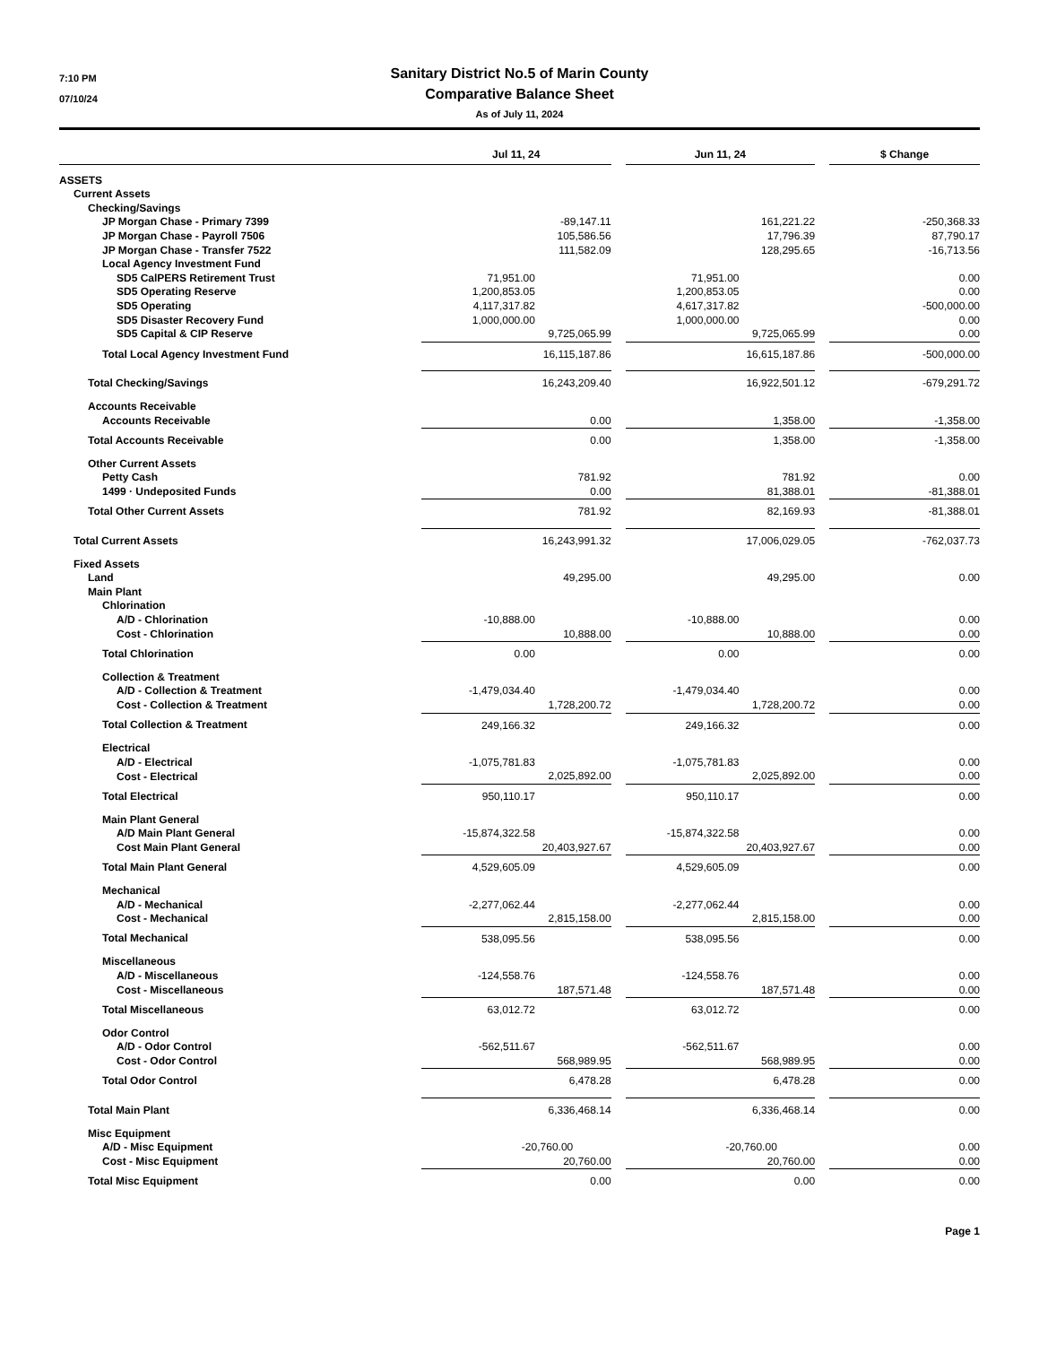7:10 PM
07/10/24
Sanitary District No.5 of Marin County
Comparative Balance Sheet
As of July 11, 2024
| | Jul 11, 24 | | Jun 11, 24 | | $ Change |
| --- | --- | --- | --- | --- | --- |
| ASSETS | | | | | |
| Current Assets | | | | | |
| Checking/Savings | | | | | |
| JP Morgan Chase - Primary 7399 | -89,147.11 | | 161,221.22 | | -250,368.33 |
| JP Morgan Chase - Payroll 7506 | 105,586.56 | | 17,796.39 | | 87,790.17 |
| JP Morgan Chase - Transfer 7522 | 111,582.09 | | 128,295.65 | | -16,713.56 |
| Local Agency Investment Fund | | | | | |
| SD5 CalPERS Retirement Trust | 71,951.00 | | 71,951.00 | | 0.00 |
| SD5 Operating Reserve | 1,200,853.05 | | 1,200,853.05 | | 0.00 |
| SD5 Operating | 4,117,317.82 | | 4,617,317.82 | | -500,000.00 |
| SD5 Disaster Recovery Fund | 1,000,000.00 | | 1,000,000.00 | | 0.00 |
| SD5 Capital & CIP Reserve | 9,725,065.99 | | 9,725,065.99 | | 0.00 |
| Total Local Agency Investment Fund | 16,115,187.86 | | 16,615,187.86 | | -500,000.00 |
| Total Checking/Savings | 16,243,209.40 | | 16,922,501.12 | | -679,291.72 |
| Accounts Receivable | | | | | |
| Accounts Receivable | 0.00 | | 1,358.00 | | -1,358.00 |
| Total Accounts Receivable | 0.00 | | 1,358.00 | | -1,358.00 |
| Other Current Assets | | | | | |
| Petty Cash | 781.92 | | 781.92 | | 0.00 |
| 1499 · Undeposited Funds | 0.00 | | 81,388.01 | | -81,388.01 |
| Total Other Current Assets | 781.92 | | 82,169.93 | | -81,388.01 |
| Total Current Assets | 16,243,991.32 | | 17,006,029.05 | | -762,037.73 |
| Fixed Assets | | | | | |
| Land | 49,295.00 | | 49,295.00 | | 0.00 |
| Main Plant | | | | | |
| Chlorination | | | | | |
| A/D - Chlorination | -10,888.00 | | -10,888.00 | | 0.00 |
| Cost - Chlorination | 10,888.00 | | 10,888.00 | | 0.00 |
| Total Chlorination | 0.00 | | 0.00 | | 0.00 |
| Collection & Treatment | | | | | |
| A/D - Collection & Treatment | -1,479,034.40 | | -1,479,034.40 | | 0.00 |
| Cost - Collection & Treatment | 1,728,200.72 | | 1,728,200.72 | | 0.00 |
| Total Collection & Treatment | 249,166.32 | | 249,166.32 | | 0.00 |
| Electrical | | | | | |
| A/D - Electrical | -1,075,781.83 | | -1,075,781.83 | | 0.00 |
| Cost - Electrical | 2,025,892.00 | | 2,025,892.00 | | 0.00 |
| Total Electrical | 950,110.17 | | 950,110.17 | | 0.00 |
| Main Plant General | | | | | |
| A/D Main Plant General | -15,874,322.58 | | -15,874,322.58 | | 0.00 |
| Cost Main Plant General | 20,403,927.67 | | 20,403,927.67 | | 0.00 |
| Total Main Plant General | 4,529,605.09 | | 4,529,605.09 | | 0.00 |
| Mechanical | | | | | |
| A/D - Mechanical | -2,277,062.44 | | -2,277,062.44 | | 0.00 |
| Cost - Mechanical | 2,815,158.00 | | 2,815,158.00 | | 0.00 |
| Total Mechanical | 538,095.56 | | 538,095.56 | | 0.00 |
| Miscellaneous | | | | | |
| A/D - Miscellaneous | -124,558.76 | | -124,558.76 | | 0.00 |
| Cost - Miscellaneous | 187,571.48 | | 187,571.48 | | 0.00 |
| Total Miscellaneous | 63,012.72 | | 63,012.72 | | 0.00 |
| Odor Control | | | | | |
| A/D - Odor Control | -562,511.67 | | -562,511.67 | | 0.00 |
| Cost - Odor Control | 568,989.95 | | 568,989.95 | | 0.00 |
| Total Odor Control | 6,478.28 | | 6,478.28 | | 0.00 |
| Total Main Plant | 6,336,468.14 | | 6,336,468.14 | | 0.00 |
| Misc Equipment | | | | | |
| A/D - Misc Equipment | -20,760.00 | | -20,760.00 | | 0.00 |
| Cost - Misc Equipment | 20,760.00 | | 20,760.00 | | 0.00 |
| Total Misc Equipment | 0.00 | | 0.00 | | 0.00 |
Page 1